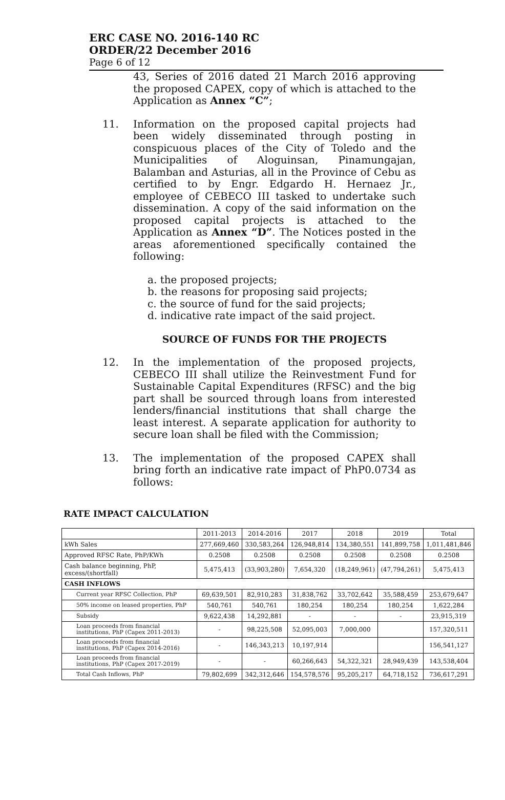ERC CASE NO. 2016-140 RC
ORDER/22 December 2016
Page 6 of 12
43, Series of 2016 dated 21 March 2016 approving the proposed CAPEX, copy of which is attached to the Application as Annex “C”;
11. Information on the proposed capital projects had been widely disseminated through posting in conspicuous places of the City of Toledo and the Municipalities of Aloguinsan, Pinamungajan, Balamban and Asturias, all in the Province of Cebu as certified to by Engr. Edgardo H. Hernaez Jr., employee of CEBECO III tasked to undertake such dissemination. A copy of the said information on the proposed capital projects is attached to the Application as Annex “D”. The Notices posted in the areas aforementioned specifically contained the following:
a. the proposed projects;
b. the reasons for proposing said projects;
c. the source of fund for the said projects;
d. indicative rate impact of the said project.
SOURCE OF FUNDS FOR THE PROJECTS
12. In the implementation of the proposed projects, CEBECO III shall utilize the Reinvestment Fund for Sustainable Capital Expenditures (RFSC) and the big part shall be sourced through loans from interested lenders/financial institutions that shall charge the least interest. A separate application for authority to secure loan shall be filed with the Commission;
13. The implementation of the proposed CAPEX shall bring forth an indicative rate impact of PhP0.0734 as follows:
RATE IMPACT CALCULATION
| | 2011-2013 | 2014-2016 | 2017 | 2018 | 2019 | Total |
| --- | --- | --- | --- | --- | --- | --- |
| kWh Sales | 277,669,460 | 330,583,264 | 126,948,814 | 134,380,551 | 141,899,758 | 1,011,481,846 |
| Approved RFSC Rate, PhP/KWh | 0.2508 | 0.2508 | 0.2508 | 0.2508 | 0.2508 | 0.2508 |
| Cash balance beginning, PhP, excess/(shortfall) | 5,475,413 | (33,903,280) | 7,654,320 | (18,249,961) | (47,794,261) | 5,475,413 |
| CASH INFLOWS | | | | | | |
| Current year RFSC Collection, PhP | 69,639,501 | 82,910,283 | 31,838,762 | 33,702,642 | 35,588,459 | 253,679,647 |
| 50% income on leased properties, PhP | 540,761 | 540,761 | 180,254 | 180,254 | 180,254 | 1,622,284 |
| Subsidy | 9,622,438 | 14,292,881 | - | - | - | 23,915,319 |
| Loan proceeds from financial institutions, PhP (Capex 2011-2013) | - | 98,225,508 | 52,095,003 | 7,000,000 | | 157,320,511 |
| Loan proceeds from financial institutions, PhP (Capex 2014-2016) | - | 146,343,213 | 10,197,914 | | | 156,541,127 |
| Loan proceeds from financial institutions, PhP (Capex 2017-2019) | - | - | 60,266,643 | 54,322,321 | 28,949,439 | 143,538,404 |
| Total Cash Inflows, PhP | 79,802,699 | 342,312,646 | 154,578,576 | 95,205,217 | 64,718,152 | 736,617,291 |